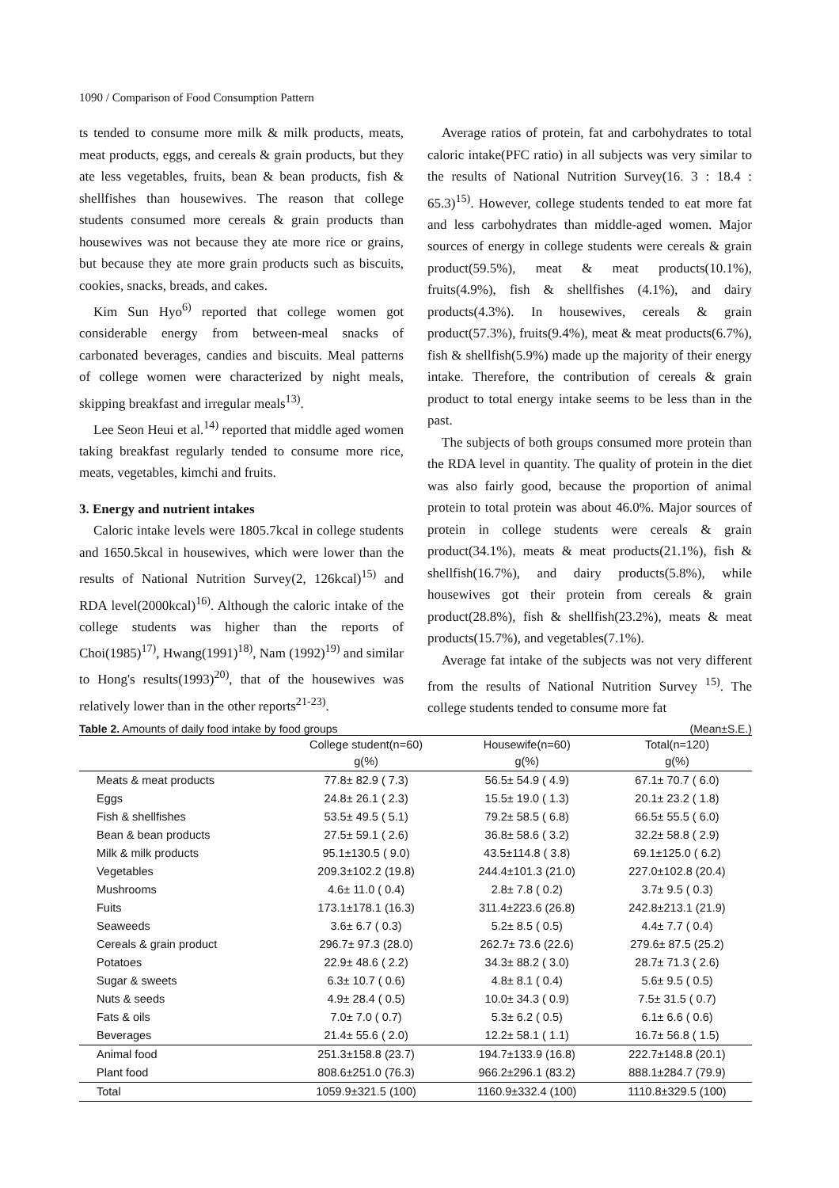1090 / Comparison of Food Consumption Pattern
ts tended to consume more milk & milk products, meats, meat products, eggs, and cereals & grain products, but they ate less vegetables, fruits, bean & bean products, fish & shellfishes than housewives. The reason that college students consumed more cereals & grain products than housewives was not because they ate more rice or grains, but because they ate more grain products such as biscuits, cookies, snacks, breads, and cakes.
Kim Sun Hyo<sup>6)</sup> reported that college women got considerable energy from between-meal snacks of carbonated beverages, candies and biscuits. Meal patterns of college women were characterized by night meals, skipping breakfast and irregular meals<sup>13)</sup>.
Lee Seon Heui et al.<sup>14)</sup> reported that middle aged women taking breakfast regularly tended to consume more rice, meats, vegetables, kimchi and fruits.
3. Energy and nutrient intakes
Caloric intake levels were 1805.7kcal in college students and 1650.5kcal in housewives, which were lower than the results of National Nutrition Survey(2, 126kcal)<sup>15)</sup> and RDA level(2000kcal)<sup>16)</sup>. Although the caloric intake of the college students was higher than the reports of Choi(1985)<sup>17)</sup>, Hwang(1991)<sup>18)</sup>, Nam (1992)<sup>19)</sup> and similar to Hong's results(1993)<sup>20)</sup>, that of the housewives was relatively lower than in the other reports<sup>21-23)</sup>.
Average ratios of protein, fat and carbohydrates to total caloric intake(PFC ratio) in all subjects was very similar to the results of National Nutrition Survey(16. 3 : 18.4 : 65.3)<sup>15)</sup>. However, college students tended to eat more fat and less carbohydrates than middle-aged women. Major sources of energy in college students were cereals & grain product(59.5%), meat & meat products(10.1%), fruits(4.9%), fish & shellfishes (4.1%), and dairy products(4.3%). In housewives, cereals & grain product(57.3%), fruits(9.4%), meat & meat products(6.7%), fish & shellfish(5.9%) made up the majority of their energy intake. Therefore, the contribution of cereals & grain product to total energy intake seems to be less than in the past.
The subjects of both groups consumed more protein than the RDA level in quantity. The quality of protein in the diet was also fairly good, because the proportion of animal protein to total protein was about 46.0%. Major sources of protein in college students were cereals & grain product(34.1%), meats & meat products(21.1%), fish & shellfish(16.7%), and dairy products(5.8%), while housewives got their protein from cereals & grain product(28.8%), fish & shellfish(23.2%), meats & meat products(15.7%), and vegetables(7.1%).
Average fat intake of the subjects was not very different from the results of National Nutrition Survey <sup>15)</sup>. The college students tended to consume more fat
Table 2. Amounts of daily food intake by food groups (Mean±S.E.)
| | College student(n=60) g(%) | Housewife(n=60) g(%) | Total(n=120) g(%) |
| --- | --- | --- | --- |
| Meats & meat products | 77.8± 82.9 ( 7.3) | 56.5± 54.9 ( 4.9) | 67.1± 70.7 ( 6.0) |
| Eggs | 24.8± 26.1 ( 2.3) | 15.5± 19.0 ( 1.3) | 20.1± 23.2 ( 1.8) |
| Fish & shellfishes | 53.5± 49.5 ( 5.1) | 79.2± 58.5 ( 6.8) | 66.5± 55.5 ( 6.0) |
| Bean & bean products | 27.5± 59.1 ( 2.6) | 36.8± 58.6 ( 3.2) | 32.2± 58.8 ( 2.9) |
| Milk & milk products | 95.1±130.5 ( 9.0) | 43.5±114.8 ( 3.8) | 69.1±125.0 ( 6.2) |
| Vegetables | 209.3±102.2 (19.8) | 244.4±101.3 (21.0) | 227.0±102.8 (20.4) |
| Mushrooms | 4.6± 11.0 ( 0.4) | 2.8± 7.8 ( 0.2) | 3.7± 9.5 ( 0.3) |
| Fuits | 173.1±178.1 (16.3) | 311.4±223.6 (26.8) | 242.8±213.1 (21.9) |
| Seaweeds | 3.6± 6.7 ( 0.3) | 5.2± 8.5 ( 0.5) | 4.4± 7.7 ( 0.4) |
| Cereals & grain product | 296.7± 97.3 (28.0) | 262.7± 73.6 (22.6) | 279.6± 87.5 (25.2) |
| Potatoes | 22.9± 48.6 ( 2.2) | 34.3± 88.2 ( 3.0) | 28.7± 71.3 ( 2.6) |
| Sugar & sweets | 6.3± 10.7 ( 0.6) | 4.8± 8.1 ( 0.4) | 5.6± 9.5 ( 0.5) |
| Nuts & seeds | 4.9± 28.4 ( 0.5) | 10.0± 34.3 ( 0.9) | 7.5± 31.5 ( 0.7) |
| Fats & oils | 7.0± 7.0 ( 0.7) | 5.3± 6.2 ( 0.5) | 6.1± 6.6 ( 0.6) |
| Beverages | 21.4± 55.6 ( 2.0) | 12.2± 58.1 ( 1.1) | 16.7± 56.8 ( 1.5) |
| Animal food | 251.3±158.8 (23.7) | 194.7±133.9 (16.8) | 222.7±148.8 (20.1) |
| Plant food | 808.6±251.0 (76.3) | 966.2±296.1 (83.2) | 888.1±284.7 (79.9) |
| Total | 1059.9±321.5 (100) | 1160.9±332.4 (100) | 1110.8±329.5 (100) |